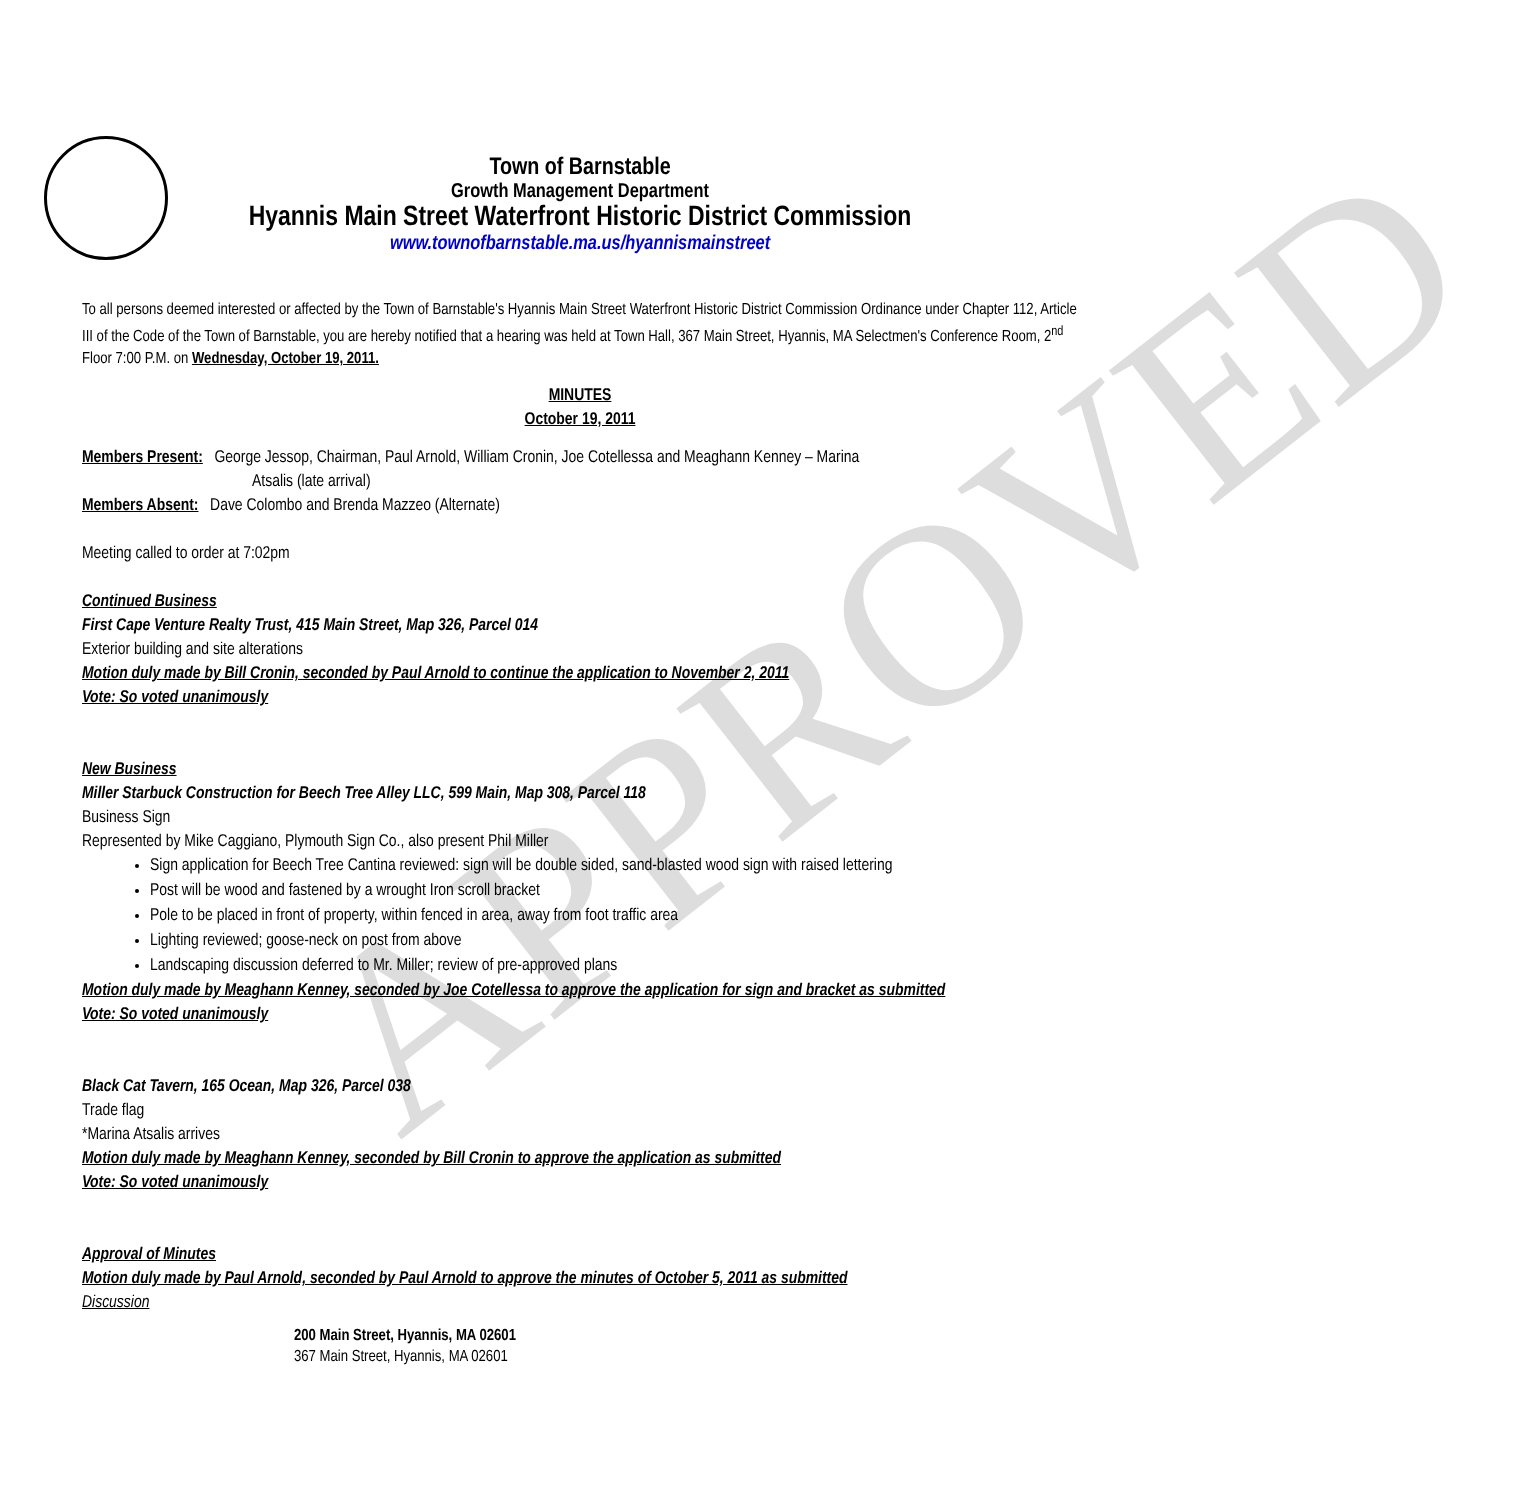APPROVED
Town of Barnstable
Growth Management Department
Hyannis Main Street Waterfront Historic District Commission
www.townofbarnstable.ma.us/hyannismainstreet
To all persons deemed interested or affected by the Town of Barnstable's Hyannis Main Street Waterfront Historic District Commission Ordinance under Chapter 112, Article III of the Code of the Town of Barnstable, you are hereby notified that a hearing was held at Town Hall, 367 Main Street, Hyannis, MA Selectmen's Conference Room, 2<sup>nd</sup> Floor 7:00 P.M. on Wednesday, October 19, 2011.
MINUTES
October 19, 2011
Members Present: George Jessop, Chairman, Paul Arnold, William Cronin, Joe Cotellessa and Meaghann Kenney – Marina
Atsalis (late arrival)
Members Absent: Dave Colombo and Brenda Mazzeo (Alternate)
Meeting called to order at 7:02pm
Continued Business
First Cape Venture Realty Trust, 415 Main Street, Map 326, Parcel 014
Exterior building and site alterations
Motion duly made by Bill Cronin, seconded by Paul Arnold to continue the application to November 2, 2011
Vote: So voted unanimously
New Business
Miller Starbuck Construction for Beech Tree Alley LLC, 599 Main, Map 308, Parcel 118
Business Sign
Represented by Mike Caggiano, Plymouth Sign Co., also present Phil Miller
Sign application for Beech Tree Cantina reviewed: sign will be double sided, sand-blasted wood sign with raised lettering
Post will be wood and fastened by a wrought Iron scroll bracket
Pole to be placed in front of property, within fenced in area, away from foot traffic area
Lighting reviewed; goose-neck on post from above
Landscaping discussion deferred to Mr. Miller; review of pre-approved plans
Motion duly made by Meaghann Kenney, seconded by Joe Cotellessa to approve the application for sign and bracket as submitted
Vote: So voted unanimously
Black Cat Tavern, 165 Ocean, Map 326, Parcel 038
Trade flag
*Marina Atsalis arrives
Motion duly made by Meaghann Kenney, seconded by Bill Cronin to approve the application as submitted
Vote: So voted unanimously
Approval of Minutes
Motion duly made by Paul Arnold, seconded by Paul Arnold to approve the minutes of October 5, 2011 as submitted
Discussion
200 Main Street, Hyannis, MA 02601
367 Main Street, Hyannis, MA 02601